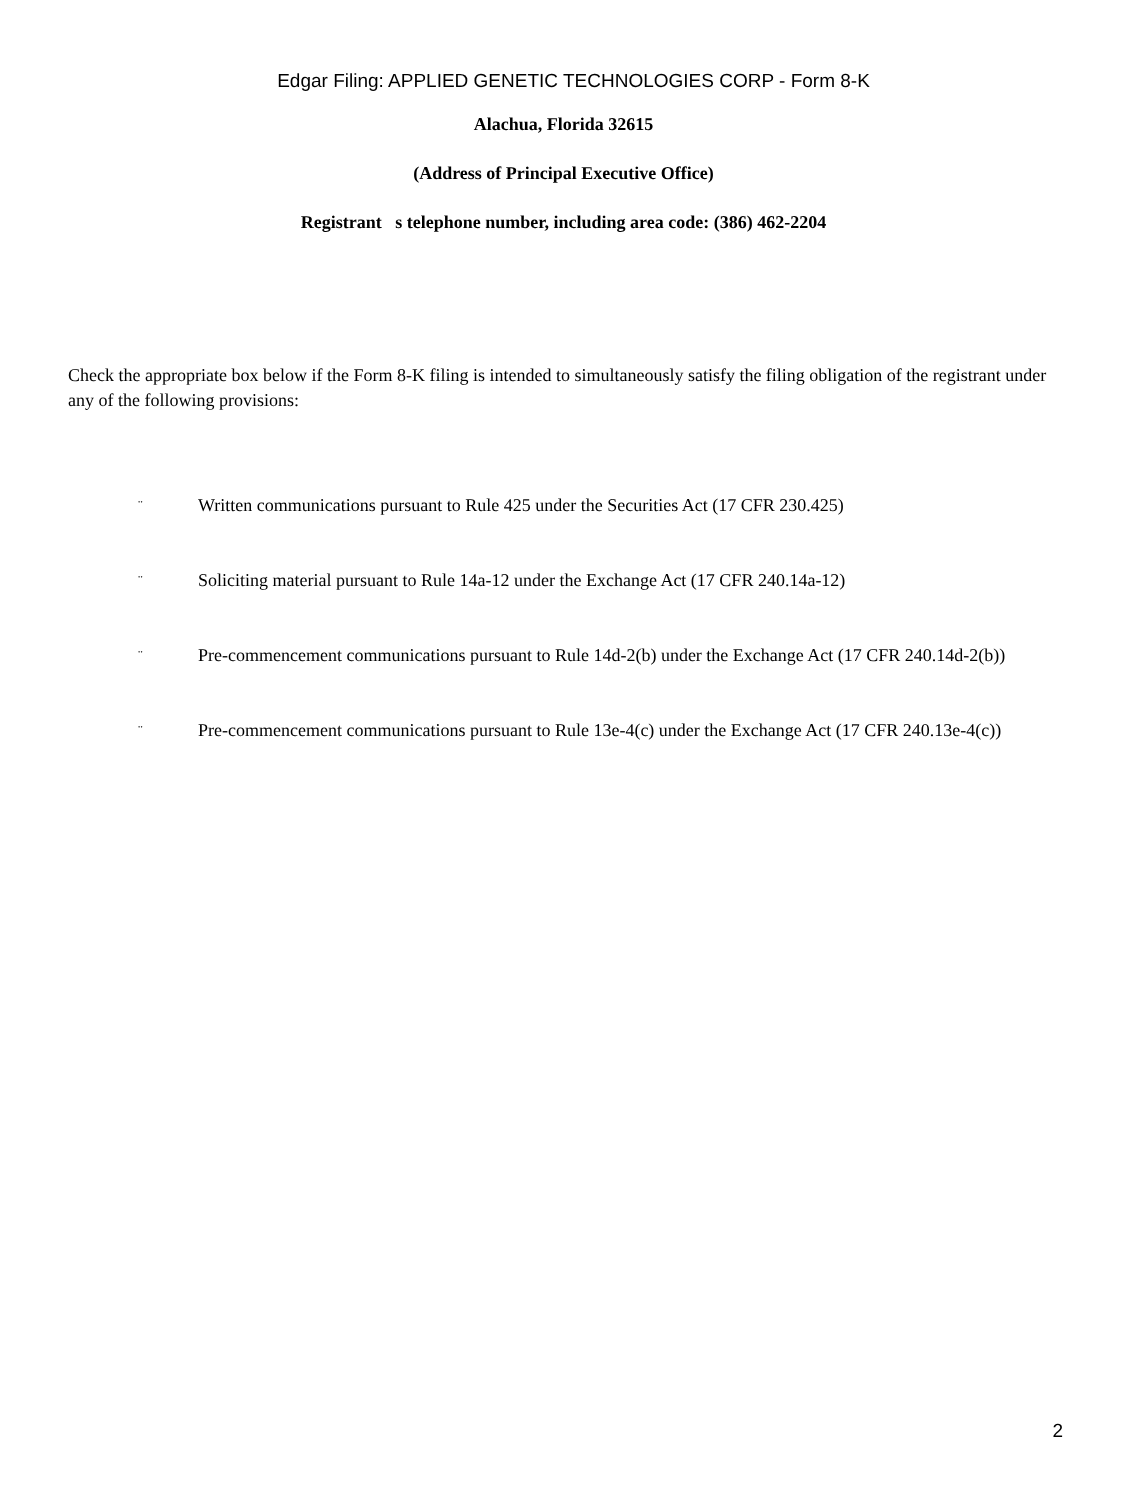Edgar Filing: APPLIED GENETIC TECHNOLOGIES CORP - Form 8-K
Alachua, Florida 32615
(Address of Principal Executive Office)
Registrant s telephone number, including area code: (386) 462-2204
Check the appropriate box below if the Form 8-K filing is intended to simultaneously satisfy the filing obligation of the registrant under any of the following provisions:
¨ Written communications pursuant to Rule 425 under the Securities Act (17 CFR 230.425)
¨ Soliciting material pursuant to Rule 14a-12 under the Exchange Act (17 CFR 240.14a-12)
¨ Pre-commencement communications pursuant to Rule 14d-2(b) under the Exchange Act (17 CFR 240.14d-2(b))
¨ Pre-commencement communications pursuant to Rule 13e-4(c) under the Exchange Act (17 CFR 240.13e-4(c))
2